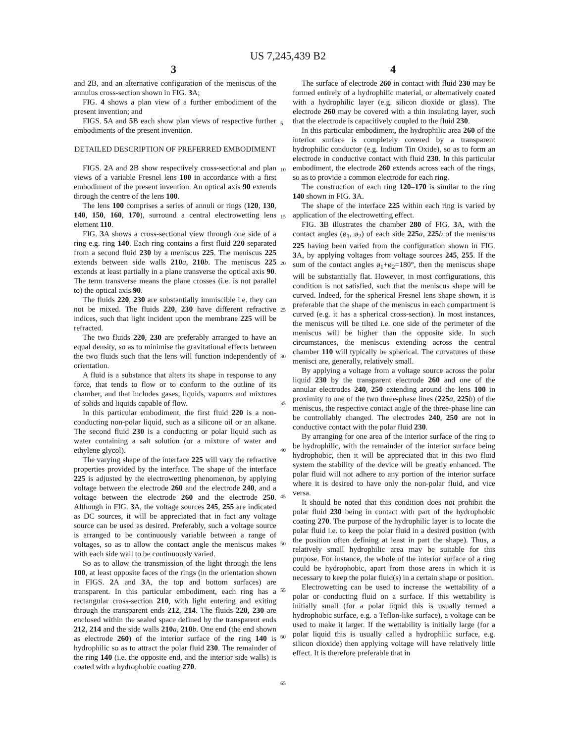US 7,245,439 B2
3 4
and 2 B, and an alternative configuration of the meniscus of the annulus cross-section shown in FIG. 3 A;
FIG. 4 shows a plan view of a further embodiment of the present invention; and
FIGS. 5 A and 5 B each show plan views of respective further embodiments of the present invention.
DETAILED DESCRIPTION OF PREFERRED EMBODIMENT
FIGS. 2 A and 2 B show respectively cross-sectional and plan views of a variable Fresnel lens 100 in accordance with a first embodiment of the present invention. An optical axis 90 extends through the centre of the lens 100.
The lens 100 comprises a series of annuli or rings (120, 130, 140, 150, 160, 170), surround a central electrowetting lens element 110.
FIG. 3 A shows a cross-sectional view through one side of a ring e.g. ring 140. Each ring contains a first fluid 220 separated from a second fluid 230 by a meniscus 225. The meniscus 225 extends between side walls 210 a, 210 b. The meniscus 225 extends at least partially in a plane transverse the optical axis 90. The term transverse means the plane crosses (i.e. is not parallel to) the optical axis 90.
The fluids 220, 230 are substantially immiscible i.e. they can not be mixed. The fluids 220, 230 have different refractive indices, such that light incident upon the membrane 225 will be refracted.
The two fluids 220, 230 are preferably arranged to have an equal density, so as to minimise the gravitational effects between the two fluids such that the lens will function independently of orientation.
A fluid is a substance that alters its shape in response to any force, that tends to flow or to conform to the outline of its chamber, and that includes gases, liquids, vapours and mixtures of solids and liquids capable of flow.
In this particular embodiment, the first fluid 220 is a non-conducting non-polar liquid, such as a silicone oil or an alkane. The second fluid 230 is a conducting or polar liquid such as water containing a salt solution (or a mixture of water and ethylene glycol).
The varying shape of the interface 225 will vary the refractive properties provided by the interface. The shape of the interface 225 is adjusted by the electrowetting phenomenon, by applying voltage between the electrode 260 and the electrode 240, and a voltage between the electrode 260 and the electrode 250. Although in FIG. 3 A, the voltage sources 245, 255 are indicated as DC sources, it will be appreciated that in fact any voltage source can be used as desired. Preferably, such a voltage source is arranged to be continuously variable between a range of voltages, so as to allow the contact angle the meniscus makes with each side wall to be continuously varied.
So as to allow the transmission of the light through the lens 100, at least opposite faces of the rings (in the orientation shown in FIGS. 2 A and 3 A, the top and bottom surfaces) are transparent. In this particular embodiment, each ring has a rectangular cross-section 210, with light entering and exiting through the transparent ends 212, 214. The fluids 220, 230 are enclosed within the sealed space defined by the transparent ends 212, 214 and the side walls 210 a, 210 b. One end (the end shown as electrode 260) of the interior surface of the ring 140 is hydrophilic so as to attract the polar fluid 230. The remainder of the ring 140 (i.e. the opposite end, and the interior side walls) is coated with a hydrophobic coating 270.
5
10
15
20
25
30
35
40
45
50
55
60
65
The surface of electrode 260 in contact with fluid 230 may be formed entirely of a hydrophilic material, or alternatively coated with a hydrophilic layer (e.g. silicon dioxide or glass). The electrode 260 may be covered with a thin insulating layer, such that the electrode is capacitively coupled to the fluid 230.
In this particular embodiment, the hydrophilic area 260 of the interior surface is completely covered by a transparent hydrophilic conductor (e.g. Indium Tin Oxide), so as to form an electrode in conductive contact with fluid 230. In this particular embodiment, the electrode 260 extends across each of the rings, so as to provide a common electrode for each ring.
The construction of each ring 120–170 is similar to the ring 140 shown in FIG. 3 A.
The shape of the interface 225 within each ring is varied by application of the electrowetting effect.
FIG. 3 B illustrates the chamber 280 of FIG. 3 A, with the contact angles (ø<sub>1</sub>, ø<sub>2</sub>) of each side 225 a, 225 b of the meniscus 225 having been varied from the configuration shown in FIG. 3 A, by applying voltages from voltage sources 245, 255. If the sum of the contact angles ø<sub>1</sub>+ø<sub>2</sub>=180°, then the meniscus shape will be substantially flat. However, in most configurations, this condition is not satisfied, such that the meniscus shape will be curved. Indeed, for the spherical Fresnel lens shape shown, it is preferable that the shape of the meniscus in each compartment is curved (e.g. it has a spherical cross-section). In most instances, the meniscus will be tilted i.e. one side of the perimeter of the meniscus will be higher than the opposite side. In such circumstances, the meniscus extending across the central chamber 110 will typically be spherical. The curvatures of these menisci are, generally, relatively small.
By applying a voltage from a voltage source across the polar liquid 230 by the transparent electrode 260 and one of the annular electrodes 240, 250 extending around the lens 100 in proximity to one of the two three-phase lines (225 a, 225 b) of the meniscus, the respective contact angle of the three-phase line can be controllably changed. The electrodes 240, 250 are not in conductive contact with the polar fluid 230.
By arranging for one area of the interior surface of the ring to be hydrophilic, with the remainder of the interior surface being hydrophobic, then it will be appreciated that in this two fluid system the stability of the device will be greatly enhanced. The polar fluid will not adhere to any portion of the interior surface where it is desired to have only the non-polar fluid, and vice versa.
It should be noted that this condition does not prohibit the polar fluid 230 being in contact with part of the hydrophobic coating 270. The purpose of the hydrophilic layer is to locate the polar fluid i.e. to keep the polar fluid in a desired position (with the position often defining at least in part the shape). Thus, a relatively small hydrophilic area may be suitable for this purpose. For instance, the whole of the interior surface of a ring could be hydrophobic, apart from those areas in which it is necessary to keep the polar fluid(s) in a certain shape or position.
Electrowetting can be used to increase the wettability of a polar or conducting fluid on a surface. If this wettability is initially small (for a polar liquid this is usually termed a hydrophobic surface, e.g. a Teflon-like surface), a voltage can be used to make it larger. If the wettability is initially large (for a polar liquid this is usually called a hydrophilic surface, e.g. silicon dioxide) then applying voltage will have relatively little effect. It is therefore preferable that in